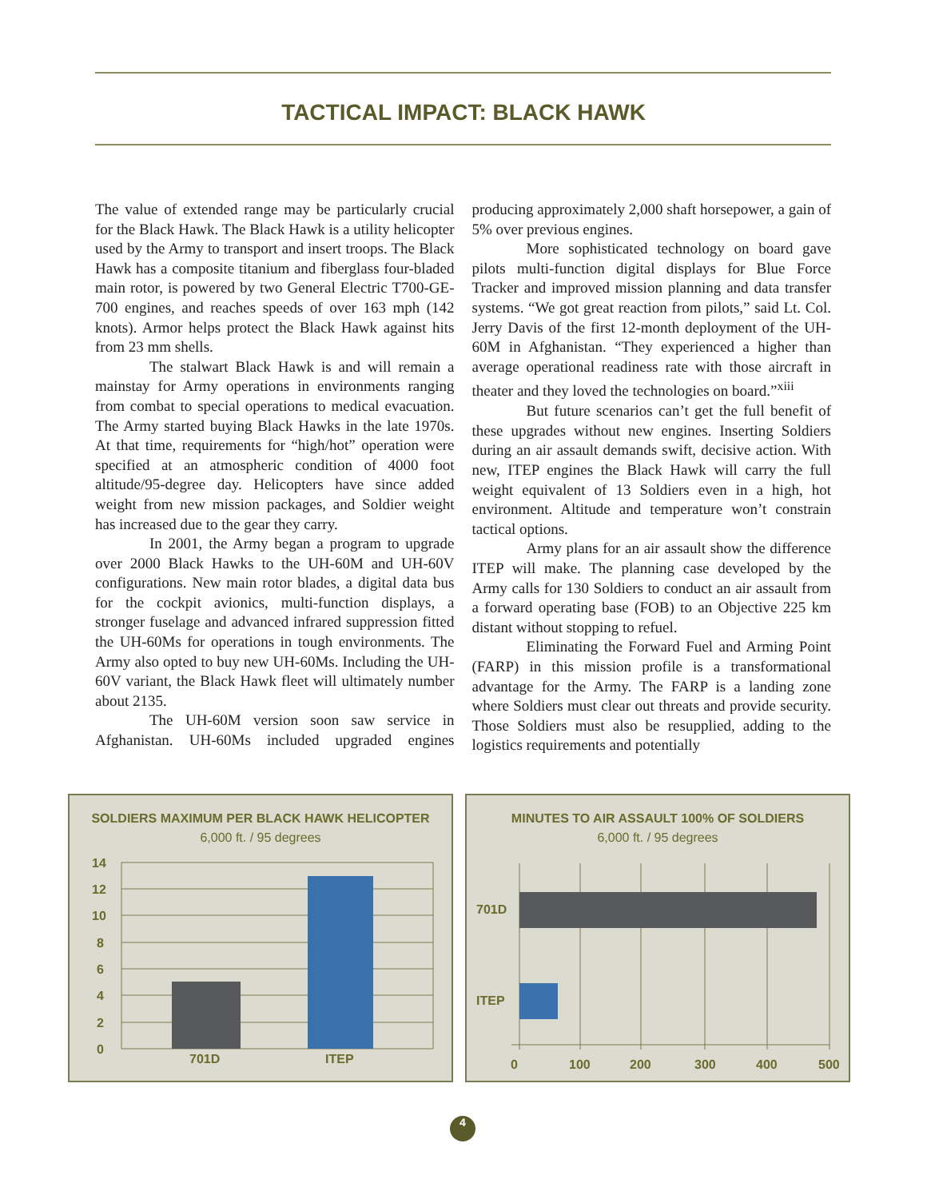TACTICAL IMPACT: BLACK HAWK
The value of extended range may be particularly crucial for the Black Hawk. The Black Hawk is a utility helicopter used by the Army to transport and insert troops. The Black Hawk has a composite titanium and fiberglass four-bladed main rotor, is powered by two General Electric T700-GE-700 engines, and reaches speeds of over 163 mph (142 knots). Armor helps protect the Black Hawk against hits from 23 mm shells.
The stalwart Black Hawk is and will remain a mainstay for Army operations in environments ranging from combat to special operations to medical evacuation. The Army started buying Black Hawks in the late 1970s. At that time, requirements for “high/hot” operation were specified at an atmospheric condition of 4000 foot altitude/95-degree day. Helicopters have since added weight from new mission packages, and Soldier weight has increased due to the gear they carry.
In 2001, the Army began a program to upgrade over 2000 Black Hawks to the UH-60M and UH-60V configurations. New main rotor blades, a digital data bus for the cockpit avionics, multi-function displays, a stronger fuselage and advanced infrared suppression fitted the UH-60Ms for operations in tough environments. The Army also opted to buy new UH-60Ms. Including the UH-60V variant, the Black Hawk fleet will ultimately number about 2135.
The UH-60M version soon saw service in Afghanistan. UH-60Ms included upgraded engines producing approximately 2,000 shaft horsepower, a gain of 5% over previous engines.
More sophisticated technology on board gave pilots multi-function digital displays for Blue Force Tracker and improved mission planning and data transfer systems. “We got great reaction from pilots,” said Lt. Col. Jerry Davis of the first 12-month deployment of the UH-60M in Afghanistan. “They experienced a higher than average operational readiness rate with those aircraft in theater and they loved the technologies on board.”<sup>xiii</sup>
But future scenarios can’t get the full benefit of these upgrades without new engines. Inserting Soldiers during an air assault demands swift, decisive action. With new, ITEP engines the Black Hawk will carry the full weight equivalent of 13 Soldiers even in a high, hot environment. Altitude and temperature won’t constrain tactical options.
Army plans for an air assault show the difference ITEP will make. The planning case developed by the Army calls for 130 Soldiers to conduct an air assault from a forward operating base (FOB) to an Objective 225 km distant without stopping to refuel.
Eliminating the Forward Fuel and Arming Point (FARP) in this mission profile is a transformational advantage for the Army. The FARP is a landing zone where Soldiers must clear out threats and provide security. Those Soldiers must also be resupplied, adding to the logistics requirements and potentially
SOLDIERS MAXIMUM PER BLACK HAWK HELICOPTER
6,000 ft. / 95 degrees
14
12
10
8
6
4
2
0
701D ITEP
MINUTES TO AIR ASSAULT 100% OF SOLDIERS
6,000 ft. / 95 degrees
701D
ITEP
0 100 200 300 400 500
4